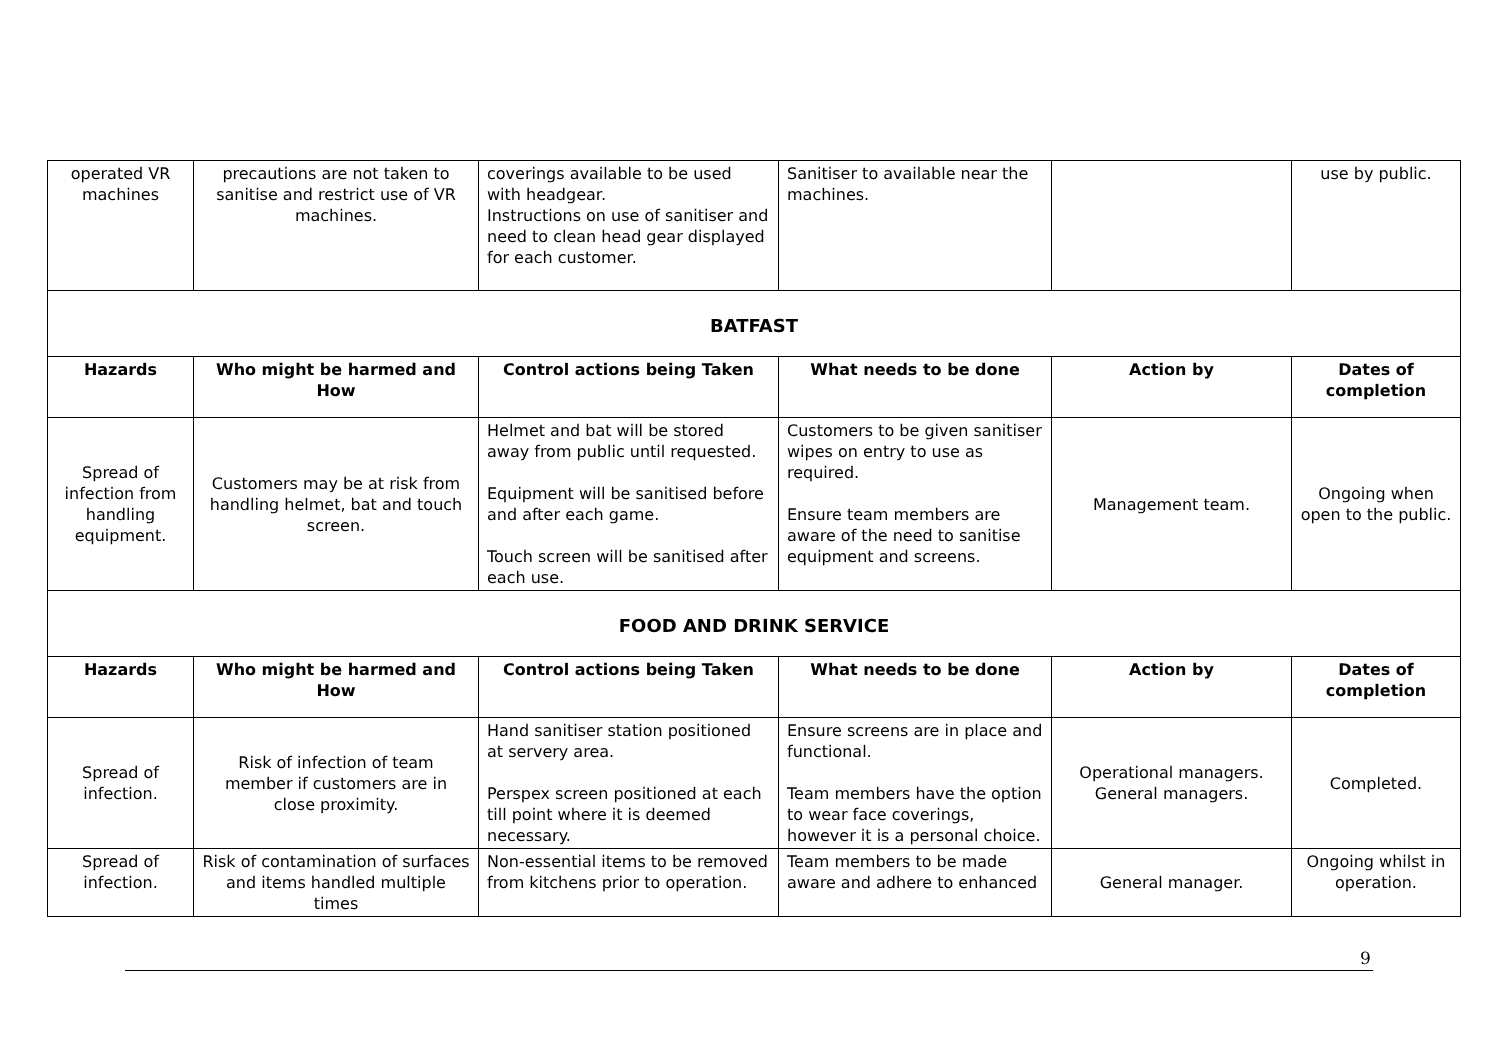| operated VR machines | precautions are not taken to sanitise and restrict use of VR machines. | coverings available to be used with headgear. Instructions on use of sanitiser and need to clean head gear displayed for each customer. | Sanitiser to available near the machines. | | use by public. |
| BATFAST | | | | | |
| Hazards | Who might be harmed and How | Control actions being Taken | What needs to be done | Action by | Dates of completion |
| Spread of infection from handling equipment. | Customers may be at risk from handling helmet, bat and touch screen. | Helmet and bat will be stored away from public until requested. Equipment will be sanitised before and after each game. Touch screen will be sanitised after each use. | Customers to be given sanitiser wipes on entry to use as required. Ensure team members are aware of the need to sanitise equipment and screens. | Management team. | Ongoing when open to the public. |
| FOOD AND DRINK SERVICE | | | | | |
| Hazards | Who might be harmed and How | Control actions being Taken | What needs to be done | Action by | Dates of completion |
| Spread of infection. | Risk of infection of team member if customers are in close proximity. | Hand sanitiser station positioned at servery area. Perspex screen positioned at each till point where it is deemed necessary. | Ensure screens are in place and functional. Team members have the option to wear face coverings, however it is a personal choice. | Operational managers. General managers. | Completed. |
| Spread of infection. | Risk of contamination of surfaces and items handled multiple times | Non-essential items to be removed from kitchens prior to operation. | Team members to be made aware and adhere to enhanced | General manager. | Ongoing whilst in operation. |
9